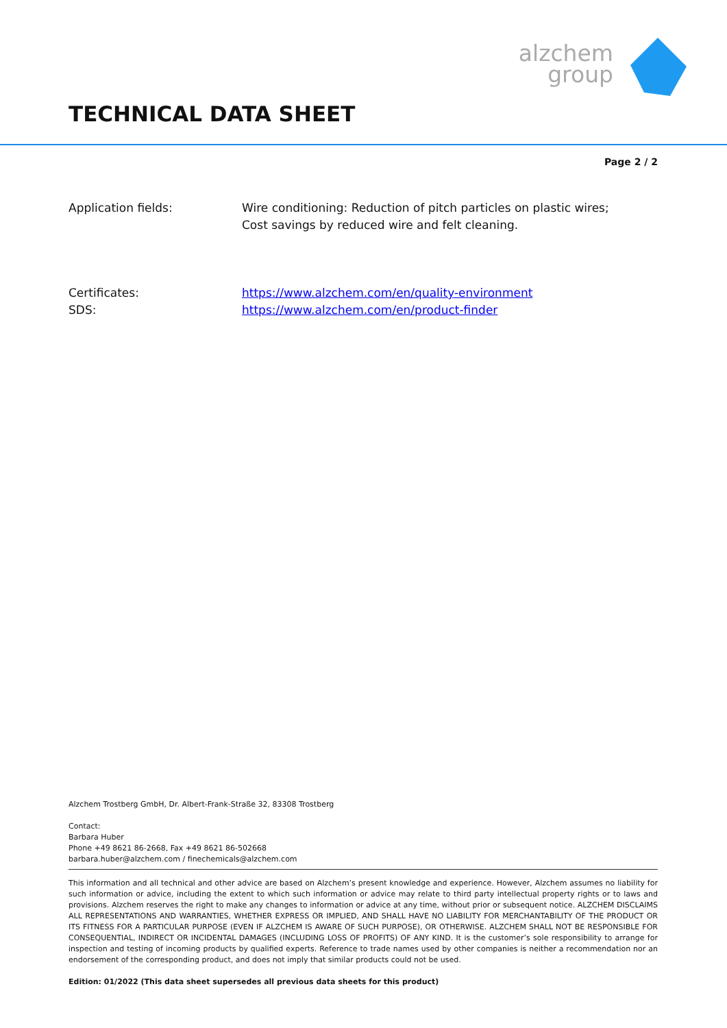alzchem group
TECHNICAL DATA SHEET
Page 2 / 2
Application fields: Wire conditioning: Reduction of pitch particles on plastic wires;
Cost savings by reduced wire and felt cleaning.
Certificates:
SDS:
https://www.alzchem.com/en/quality-environment
https://www.alzchem.com/en/product-finder
Alzchem Trostberg GmbH, Dr. Albert-Frank-Straße 32, 83308 Trostberg
Contact:
Barbara Huber
Phone +49 8621 86-2668, Fax +49 8621 86-502668
barbara.huber@alzchem.com / finechemicals@alzchem.com
This information and all technical and other advice are based on Alzchem’s present knowledge and experience. However, Alzchem assumes no liability for such information or advice, including the extent to which such information or advice may relate to third party intellectual property rights or to laws and provisions. Alzchem reserves the right to make any changes to information or advice at any time, without prior or subsequent notice. ALZCHEM DISCLAIMS ALL REPRESENTATIONS AND WARRANTIES, WHETHER EXPRESS OR IMPLIED, AND SHALL HAVE NO LIABILITY FOR MERCHANTABILITY OF THE PRODUCT OR ITS FITNESS FOR A PARTICULAR PURPOSE (EVEN IF ALZCHEM IS AWARE OF SUCH PURPOSE), OR OTHERWISE. ALZCHEM SHALL NOT BE RESPONSIBLE FOR CONSEQUENTIAL, INDIRECT OR INCIDENTAL DAMAGES (INCLUDING LOSS OF PROFITS) OF ANY KIND. It is the customer’s sole responsibility to arrange for inspection and testing of incoming products by qualified experts. Reference to trade names used by other companies is neither a recommendation nor an endorsement of the corresponding product, and does not imply that similar products could not be used.
Edition: 01/2022 (This data sheet supersedes all previous data sheets for this product)